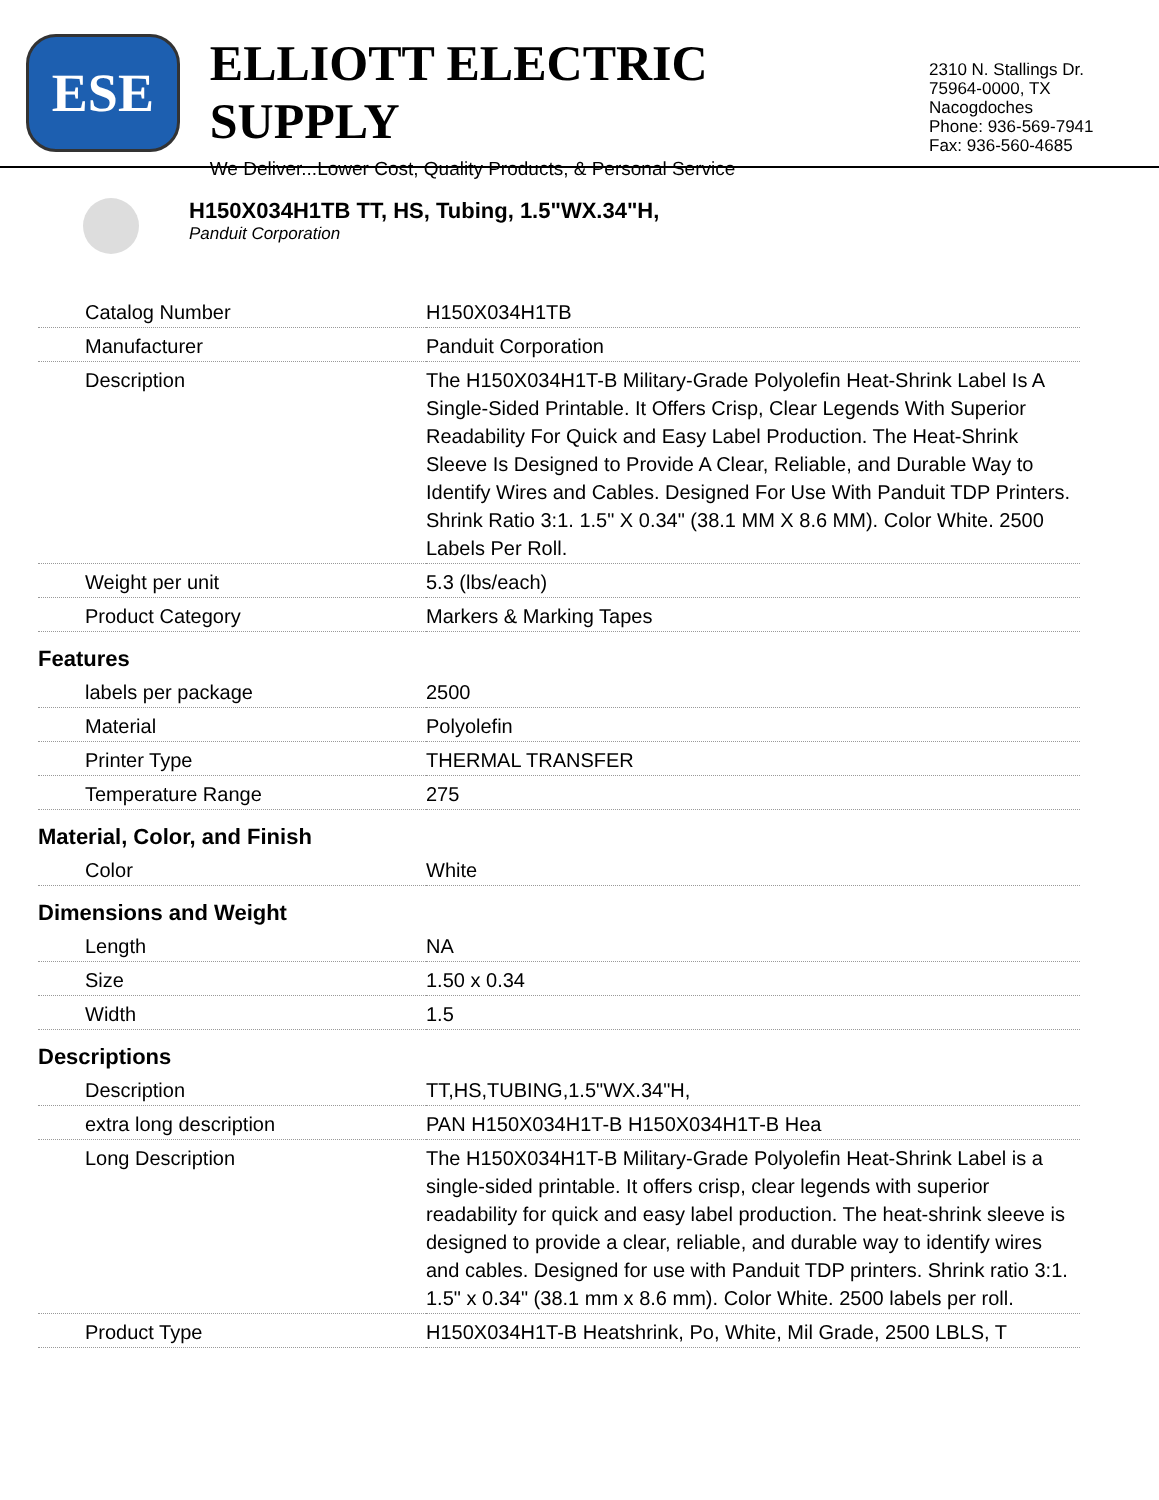ESE
ELLIOTT ELECTRIC SUPPLY
We Deliver...Lower Cost, Quality Products, & Personal Service
2310 N. Stallings Dr.
75964-0000, TX Nacogdoches
Phone: 936-569-7941
Fax: 936-560-4685
H150X034H1TB TT, HS, Tubing, 1.5"WX.34"H,
Panduit Corporation
| Catalog Number | H150X034H1TB |
| Manufacturer | Panduit Corporation |
| Description | The H150X034H1T-B Military-Grade Polyolefin Heat-Shrink Label Is A Single-Sided Printable. It Offers Crisp, Clear Legends With Superior Readability For Quick and Easy Label Production. The Heat-Shrink Sleeve Is Designed to Provide A Clear, Reliable, and Durable Way to Identify Wires and Cables. Designed For Use With Panduit TDP Printers. Shrink Ratio 3:1. 1.5" X 0.34" (38.1 MM X 8.6 MM). Color White. 2500 Labels Per Roll. |
| Weight per unit | 5.3 (lbs/each) |
| Product Category | Markers & Marking Tapes |
| Features | |
| labels per package | 2500 |
| Material | Polyolefin |
| Printer Type | THERMAL TRANSFER |
| Temperature Range | 275 |
| Material, Color, and Finish | |
| Color | White |
| Dimensions and Weight | |
| Length | NA |
| Size | 1.50 x 0.34 |
| Width | 1.5 |
| Descriptions | |
| Description | TT,HS,TUBING,1.5"WX.34"H, |
| extra long description | PAN H150X034H1T-B H150X034H1T-B Hea |
| Long Description | The H150X034H1T-B Military-Grade Polyolefin Heat-Shrink Label is a single-sided printable. It offers crisp, clear legends with superior readability for quick and easy label production. The heat-shrink sleeve is designed to provide a clear, reliable, and durable way to identify wires and cables. Designed for use with Panduit TDP printers. Shrink ratio 3:1. 1.5" x 0.34" (38.1 mm x 8.6 mm). Color White. 2500 labels per roll. |
| Product Type | H150X034H1T-B Heatshrink, Po, White, Mil Grade, 2500 LBLS, T |